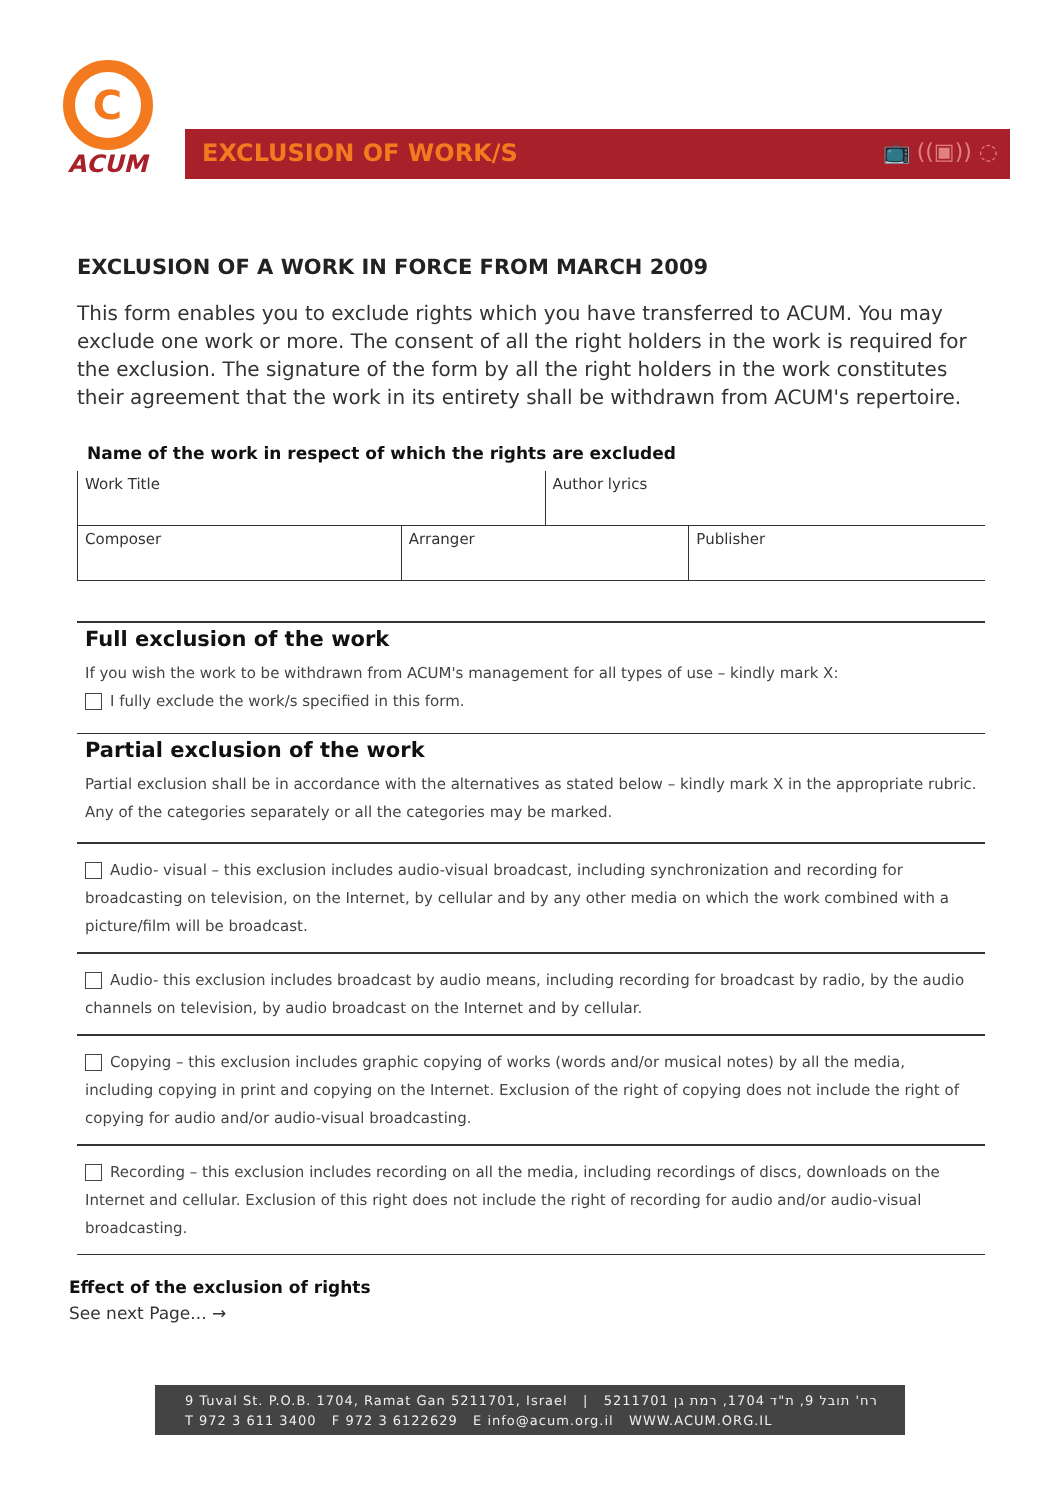C
ACUM
EXCLUSION OF WORK/S
📺 ((▣)) ◌
EXCLUSION OF A WORK IN FORCE FROM MARCH 2009
This form enables you to exclude rights which you have transferred to ACUM. You may exclude one work or more. The consent of all the right holders in the work is required for the exclusion. The signature of the form by all the right holders in the work constitutes their agreement that the work in its entirety shall be withdrawn from ACUM's repertoire.
Name of the work in respect of which the rights are excluded
| Work Title | | Author lyrics | |
| Composer | Arranger | | Publisher |
Full exclusion of the work
If you wish the work to be withdrawn from ACUM's management for all types of use – kindly mark X:
I fully exclude the work/s specified in this form.
Partial exclusion of the work
Partial exclusion shall be in accordance with the alternatives as stated below – kindly mark X in the appropriate rubric. Any of the categories separately or all the categories may be marked.
Audio- visual – this exclusion includes audio-visual broadcast, including synchronization and recording for broadcasting on television, on the Internet, by cellular and by any other media on which the work combined with a picture/film will be broadcast.
Audio- this exclusion includes broadcast by audio means, including recording for broadcast by radio, by the audio channels on television, by audio broadcast on the Internet and by cellular.
Copying – this exclusion includes graphic copying of works (words and/or musical notes) by all the media, including copying in print and copying on the Internet. Exclusion of the right of copying does not include the right of copying for audio and/or audio-visual broadcasting.
Recording – this exclusion includes recording on all the media, including recordings of discs, downloads on the Internet and cellular. Exclusion of this right does not include the right of recording for audio and/or audio-visual broadcasting.
Effect of the exclusion of rights
See next Page... →
9 Tuval St. P.O.B. 1704, Ramat Gan 5211701, Israel | רח' תובל 9, ת"ד 1704, רמת גן 5211701
T 972 3 611 3400 F 972 3 6122629 E info@acum.org.il WWW.ACUM.ORG.IL